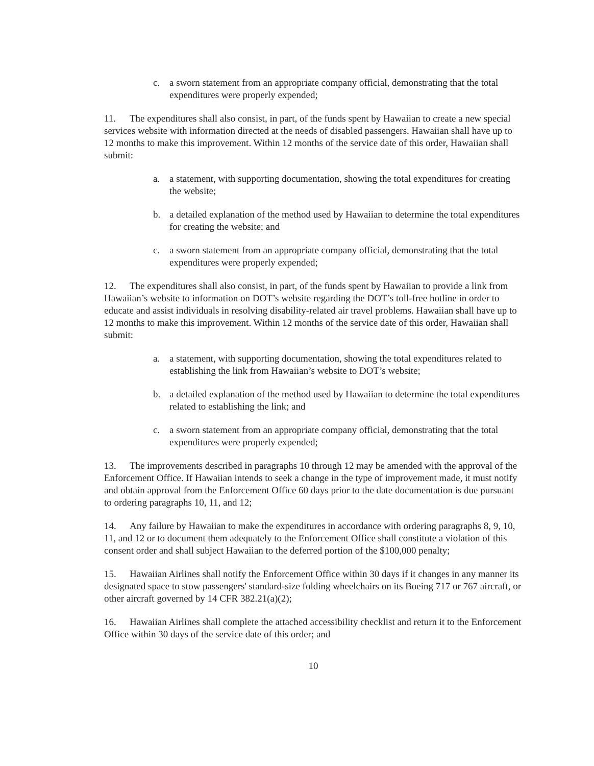c. a sworn statement from an appropriate company official, demonstrating that the total expenditures were properly expended;
11. The expenditures shall also consist, in part, of the funds spent by Hawaiian to create a new special services website with information directed at the needs of disabled passengers. Hawaiian shall have up to 12 months to make this improvement. Within 12 months of the service date of this order, Hawaiian shall submit:
a. a statement, with supporting documentation, showing the total expenditures for creating the website;
b. a detailed explanation of the method used by Hawaiian to determine the total expenditures for creating the website; and
c. a sworn statement from an appropriate company official, demonstrating that the total expenditures were properly expended;
12. The expenditures shall also consist, in part, of the funds spent by Hawaiian to provide a link from Hawaiian’s website to information on DOT’s website regarding the DOT’s toll-free hotline in order to educate and assist individuals in resolving disability-related air travel problems. Hawaiian shall have up to 12 months to make this improvement. Within 12 months of the service date of this order, Hawaiian shall submit:
a. a statement, with supporting documentation, showing the total expenditures related to establishing the link from Hawaiian’s website to DOT’s website;
b. a detailed explanation of the method used by Hawaiian to determine the total expenditures related to establishing the link; and
c. a sworn statement from an appropriate company official, demonstrating that the total expenditures were properly expended;
13. The improvements described in paragraphs 10 through 12 may be amended with the approval of the Enforcement Office. If Hawaiian intends to seek a change in the type of improvement made, it must notify and obtain approval from the Enforcement Office 60 days prior to the date documentation is due pursuant to ordering paragraphs 10, 11, and 12;
14. Any failure by Hawaiian to make the expenditures in accordance with ordering paragraphs 8, 9, 10, 11, and 12 or to document them adequately to the Enforcement Office shall constitute a violation of this consent order and shall subject Hawaiian to the deferred portion of the $100,000 penalty;
15. Hawaiian Airlines shall notify the Enforcement Office within 30 days if it changes in any manner its designated space to stow passengers' standard-size folding wheelchairs on its Boeing 717 or 767 aircraft, or other aircraft governed by 14 CFR 382.21(a)(2);
16. Hawaiian Airlines shall complete the attached accessibility checklist and return it to the Enforcement Office within 30 days of the service date of this order; and
10